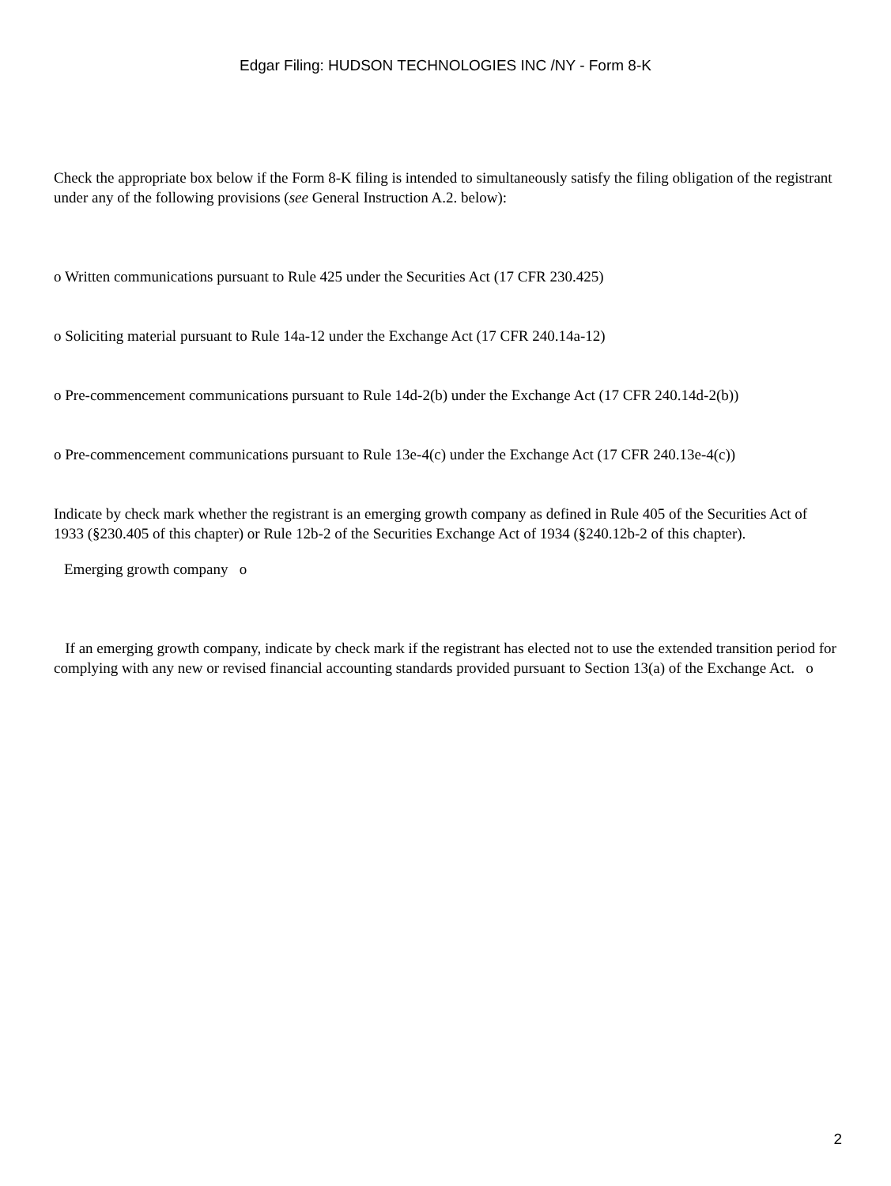Edgar Filing: HUDSON TECHNOLOGIES INC /NY - Form 8-K
Check the appropriate box below if the Form 8-K filing is intended to simultaneously satisfy the filing obligation of the registrant under any of the following provisions (see General Instruction A.2. below):
o Written communications pursuant to Rule 425 under the Securities Act (17 CFR 230.425)
o Soliciting material pursuant to Rule 14a-12 under the Exchange Act (17 CFR 240.14a-12)
o Pre-commencement communications pursuant to Rule 14d-2(b) under the Exchange Act (17 CFR 240.14d-2(b))
o Pre-commencement communications pursuant to Rule 13e-4(c) under the Exchange Act (17 CFR 240.13e-4(c))
Indicate by check mark whether the registrant is an emerging growth company as defined in Rule 405 of the Securities Act of 1933 (§230.405 of this chapter) or Rule 12b-2 of the Securities Exchange Act of 1934 (§240.12b-2 of this chapter).
Emerging growth company o
If an emerging growth company, indicate by check mark if the registrant has elected not to use the extended transition period for complying with any new or revised financial accounting standards provided pursuant to Section 13(a) of the Exchange Act. o
2